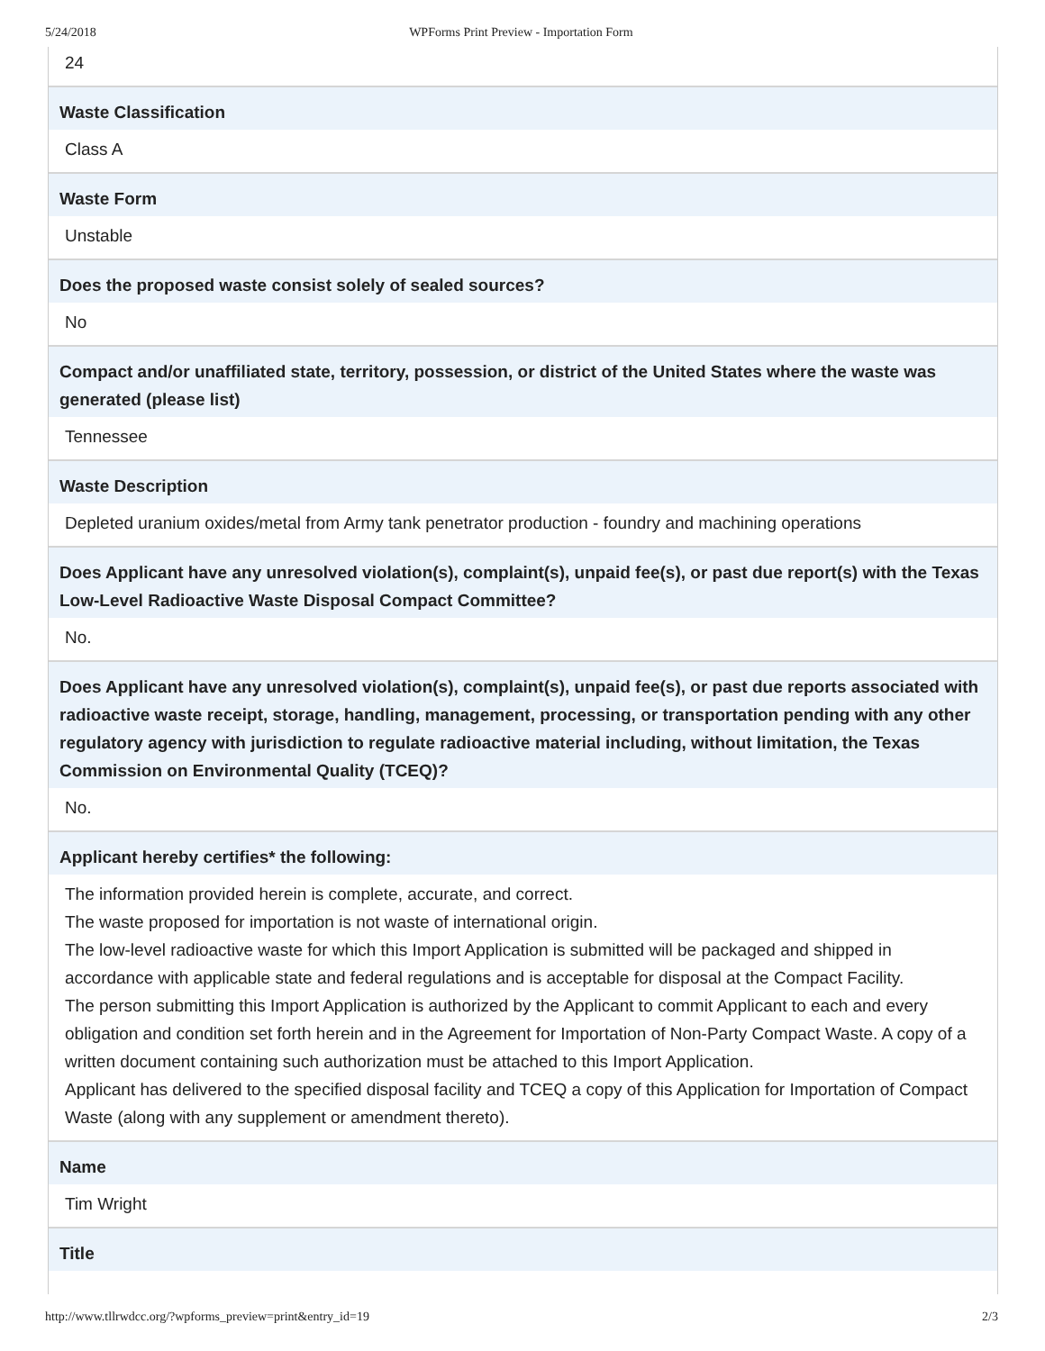5/24/2018 WPForms Print Preview - Importation Form
24
Waste Classification
Class A
Waste Form
Unstable
Does the proposed waste consist solely of sealed sources?
No
Compact and/or unaffiliated state, territory, possession, or district of the United States where the waste was generated (please list)
Tennessee
Waste Description
Depleted uranium oxides/metal from Army tank penetrator production - foundry and machining operations
Does Applicant have any unresolved violation(s), complaint(s), unpaid fee(s), or past due report(s) with the Texas Low-Level Radioactive Waste Disposal Compact Committee?
No.
Does Applicant have any unresolved violation(s), complaint(s), unpaid fee(s), or past due reports associated with radioactive waste receipt, storage, handling, management, processing, or transportation pending with any other regulatory agency with jurisdiction to regulate radioactive material including, without limitation, the Texas Commission on Environmental Quality (TCEQ)?
No.
Applicant hereby certifies* the following:
The information provided herein is complete, accurate, and correct.
The waste proposed for importation is not waste of international origin.
The low-level radioactive waste for which this Import Application is submitted will be packaged and shipped in accordance with applicable state and federal regulations and is acceptable for disposal at the Compact Facility.
The person submitting this Import Application is authorized by the Applicant to commit Applicant to each and every obligation and condition set forth herein and in the Agreement for Importation of Non-Party Compact Waste. A copy of a written document containing such authorization must be attached to this Import Application.
Applicant has delivered to the specified disposal facility and TCEQ a copy of this Application for Importation of Compact Waste (along with any supplement or amendment thereto).
Name
Tim Wright
Title
http://www.tllrwdcc.org/?wpforms_preview=print&entry_id=19 2/3